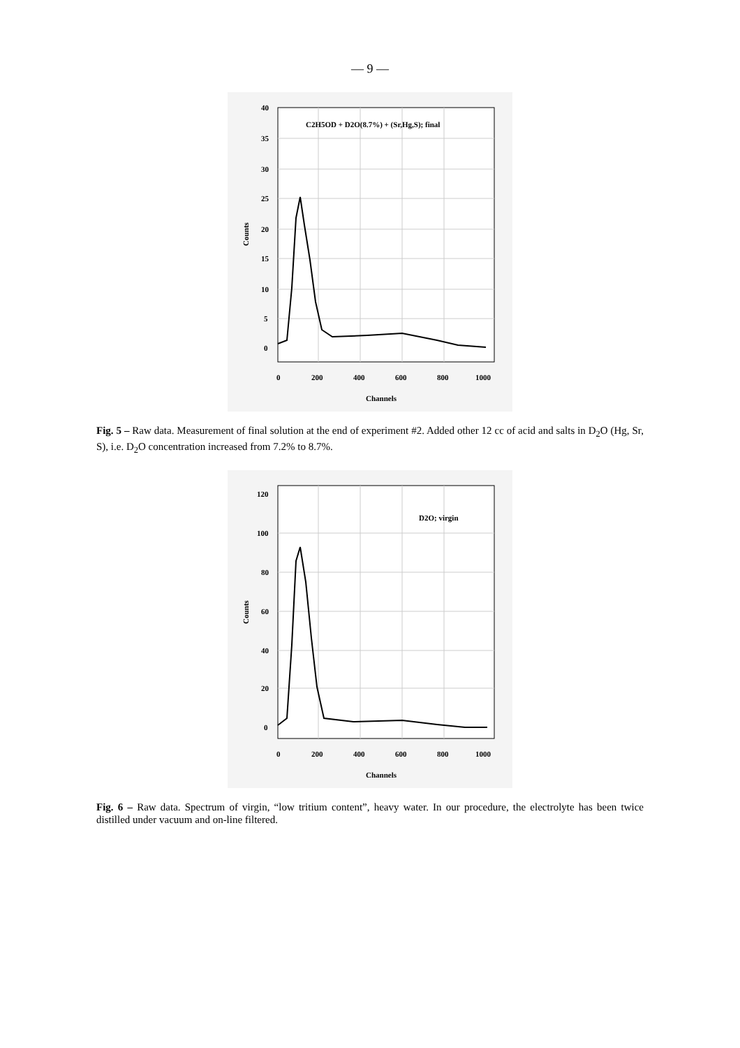— 9 —
40
35
30
25
20
15
10
5
0
0
200
400
600
800
1000
Channels
Counts
C2H5OD + D2O(8.7%) + (Sr,Hg,S); final
Fig. 5 – Raw data. Measurement of final solution at the end of experiment #2. Added other 12 cc of acid and salts in D<sub>2</sub>O (Hg, Sr, S), i.e. D<sub>2</sub>O concentration increased from 7.2% to 8.7%.
120
100
80
60
40
20
0
0
200
400
600
800
1000
Channels
Counts
D2O; virgin
Fig. 6 – Raw data. Spectrum of virgin, “low tritium content”, heavy water. In our procedure, the electrolyte has been twice distilled under vacuum and on-line filtered.